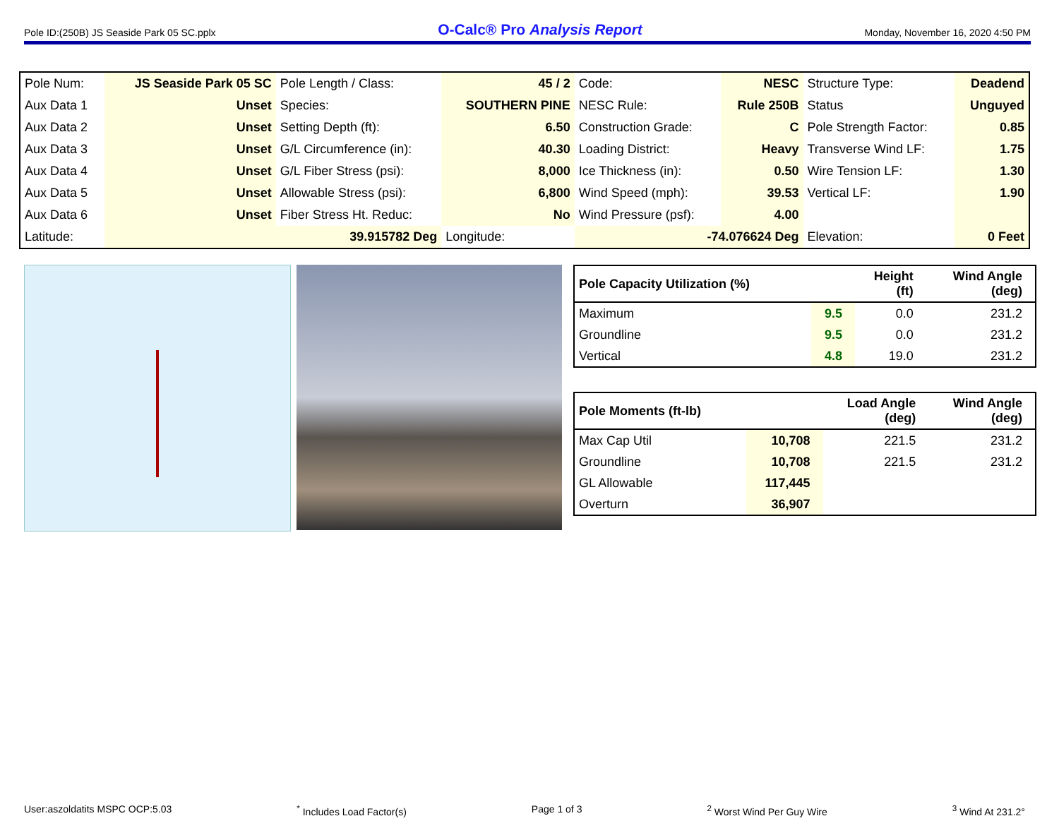Pole ID:(250B) JS Seaside Park 05 SC.pplx O-Calc® Pro Analysis Report Monday, November 16, 2020 4:50 PM
| Pole Num: | JS Seaside Park 05 SC | Pole Length / Class: | 45 / 2 | Code: | NESC | Structure Type: | Deadend |
| Aux Data 1 | Unset | Species: | SOUTHERN PINE | NESC Rule: | Rule 250B | Status | Unguyed |
| Aux Data 2 | Unset | Setting Depth (ft): | 6.50 | Construction Grade: | C | Pole Strength Factor: | 0.85 |
| Aux Data 3 | Unset | G/L Circumference (in): | 40.30 | Loading District: | Heavy | Transverse Wind LF: | 1.75 |
| Aux Data 4 | Unset | G/L Fiber Stress (psi): | 8,000 | Ice Thickness (in): | 0.50 | Wire Tension LF: | 1.30 |
| Aux Data 5 | Unset | Allowable Stress (psi): | 6,800 | Wind Speed (mph): | 39.53 | Vertical LF: | 1.90 |
| Aux Data 6 | Unset | Fiber Stress Ht. Reduc: | No | Wind Pressure (psf): | 4.00 | | |
| Latitude: | 39.915782 Deg | | Longitude: | -74.076624 Deg | | Elevation: | 0 Feet |
| Pole Capacity Utilization (%) | | Height (ft) | Wind Angle (deg) |
| --- | --- | --- | --- |
| Maximum | 9.5 | 0.0 | 231.2 |
| Groundline | 9.5 | 0.0 | 231.2 |
| Vertical | 4.8 | 19.0 | 231.2 |
| Pole Moments (ft-lb) | | Load Angle (deg) | Wind Angle (deg) |
| --- | --- | --- | --- |
| Max Cap Util | 10,708 | 221.5 | 231.2 |
| Groundline | 10,708 | 221.5 | 231.2 |
| GL Allowable | 117,445 | | |
| Overturn | 36,907 | | |
User:aszoldatits MSPC OCP:5.03<sup>*</sup> Includes Load Factor(s) Page 1 of 3<sup>2</sup> Worst Wind Per Guy Wire <sup>3</sup> Wind At 231.2°